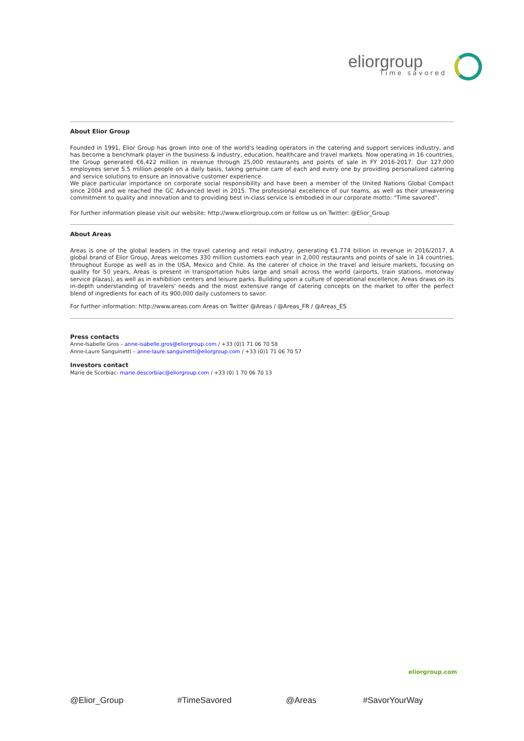eliorgroup
Time savored
About Elior Group
Founded in 1991, Elior Group has grown into one of the world's leading operators in the catering and support services industry, and has become a benchmark player in the business & industry, education, healthcare and travel markets. Now operating in 16 countries, the Group generated €6,422 million in revenue through 25,000 restaurants and points of sale in FY 2016-2017. Our 127,000 employees serve 5.5 million people on a daily basis, taking genuine care of each and every one by providing personalized catering and service solutions to ensure an innovative customer experience.
We place particular importance on corporate social responsibility and have been a member of the United Nations Global Compact since 2004 and we reached the GC Advanced level in 2015. The professional excellence of our teams, as well as their unwavering commitment to quality and innovation and to providing best in-class service is embodied in our corporate motto: "Time savored".
For further information please visit our website: http://www.eliorgroup.com or follow us on Twitter: @Elior_Group
About Areas
Areas is one of the global leaders in the travel catering and retail industry, generating €1.774 billion in revenue in 2016/2017. A global brand of Elior Group, Areas welcomes 330 million customers each year in 2,000 restaurants and points of sale in 14 countries, throughout Europe as well as in the USA, Mexico and Chile. As the caterer of choice in the travel and leisure markets, focusing on quality for 50 years, Areas is present in transportation hubs large and small across the world (airports, train stations, motorway service plazas), as well as in exhibition centers and leisure parks. Building upon a culture of operational excellence, Areas draws on its in-depth understanding of travelers' needs and the most extensive range of catering concepts on the market to offer the perfect blend of ingredients for each of its 900,000 daily customers to savor.
For further information: http://www.areas.com Areas on Twitter @Areas / @Areas_FR / @Areas_ES
Press contacts
Anne-Isabelle Gros – anne-isabelle.gros@eliorgroup.com / +33 (0)1 71 06 70 58
Anne-Laure Sanguinetti – anne-laure.sanguinetti@eliorgroup.com / +33 (0)1 71 06 70 57
Investors contact
Marie de Scorbiac- marie.descorbiac@eliorgroup.com / +33 (0) 1 70 06 70 13
eliorgroup.com
@Elior_Group #TimeSavored @Areas #SavorYourWay